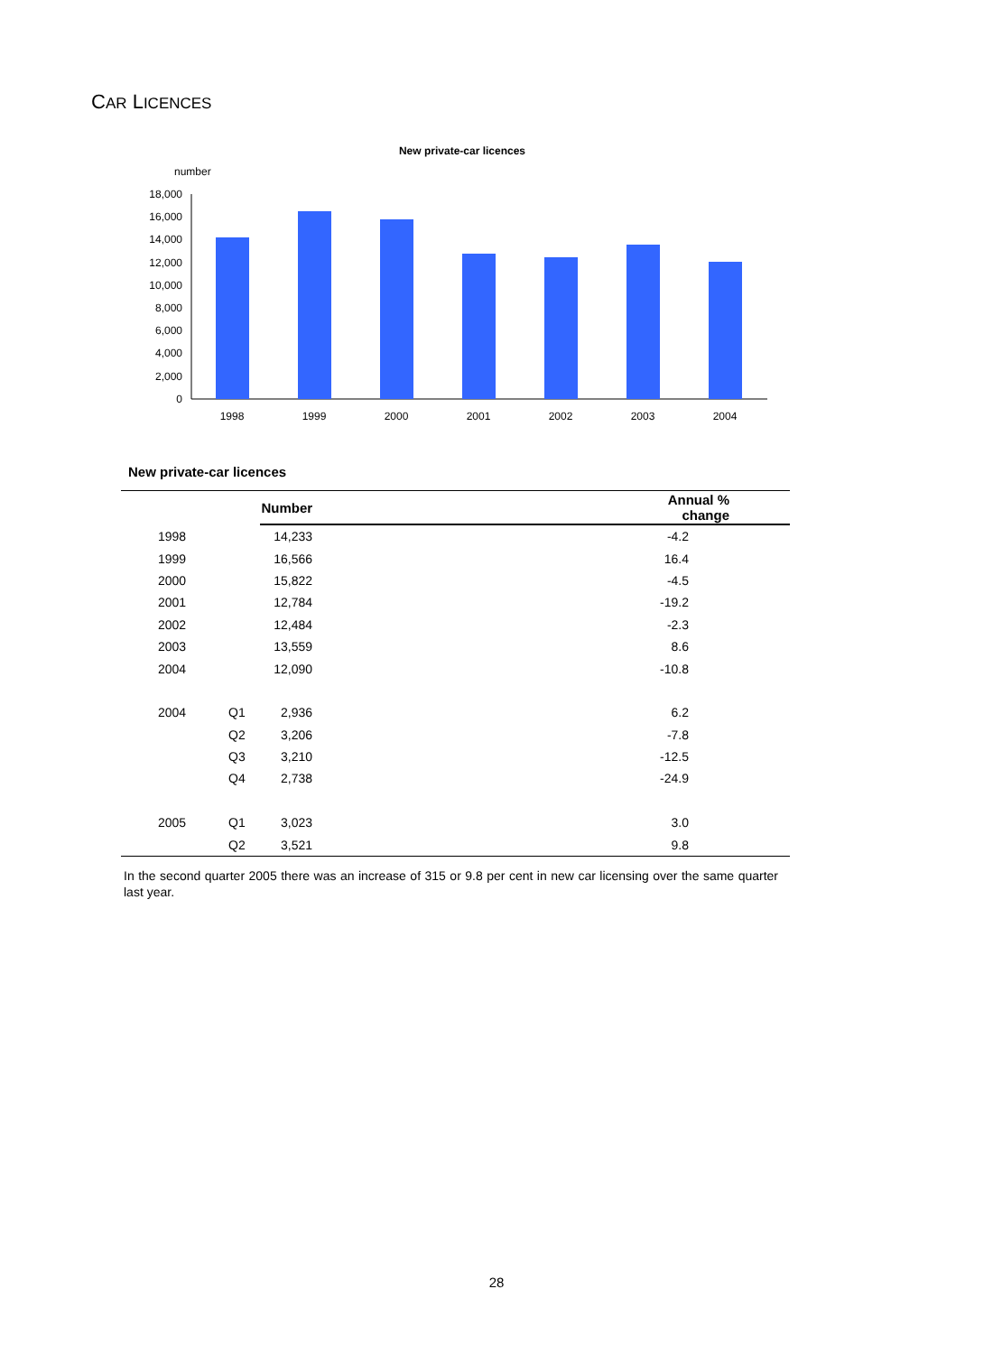CAR LICENCES
New private-car licences
number
0
2,000
4,000
6,000
8,000
10,000
12,000
14,000
16,000
18,000
1998
1999
2000
2001
2002
2003
2004
New private-car licences
| | | Number | Annual % change |
| --- | --- | --- | --- |
| 1998 | | 14,233 | -4.2 |
| 1999 | | 16,566 | 16.4 |
| 2000 | | 15,822 | -4.5 |
| 2001 | | 12,784 | -19.2 |
| 2002 | | 12,484 | -2.3 |
| 2003 | | 13,559 | 8.6 |
| 2004 | | 12,090 | -10.8 |
| 2004 | Q1 | 2,936 | 6.2 |
| | Q2 | 3,206 | -7.8 |
| | Q3 | 3,210 | -12.5 |
| | Q4 | 2,738 | -24.9 |
| 2005 | Q1 | 3,023 | 3.0 |
| | Q2 | 3,521 | 9.8 |
In the second quarter 2005 there was an increase of 315 or 9.8 per cent in new car licensing over the same quarter last year.
28